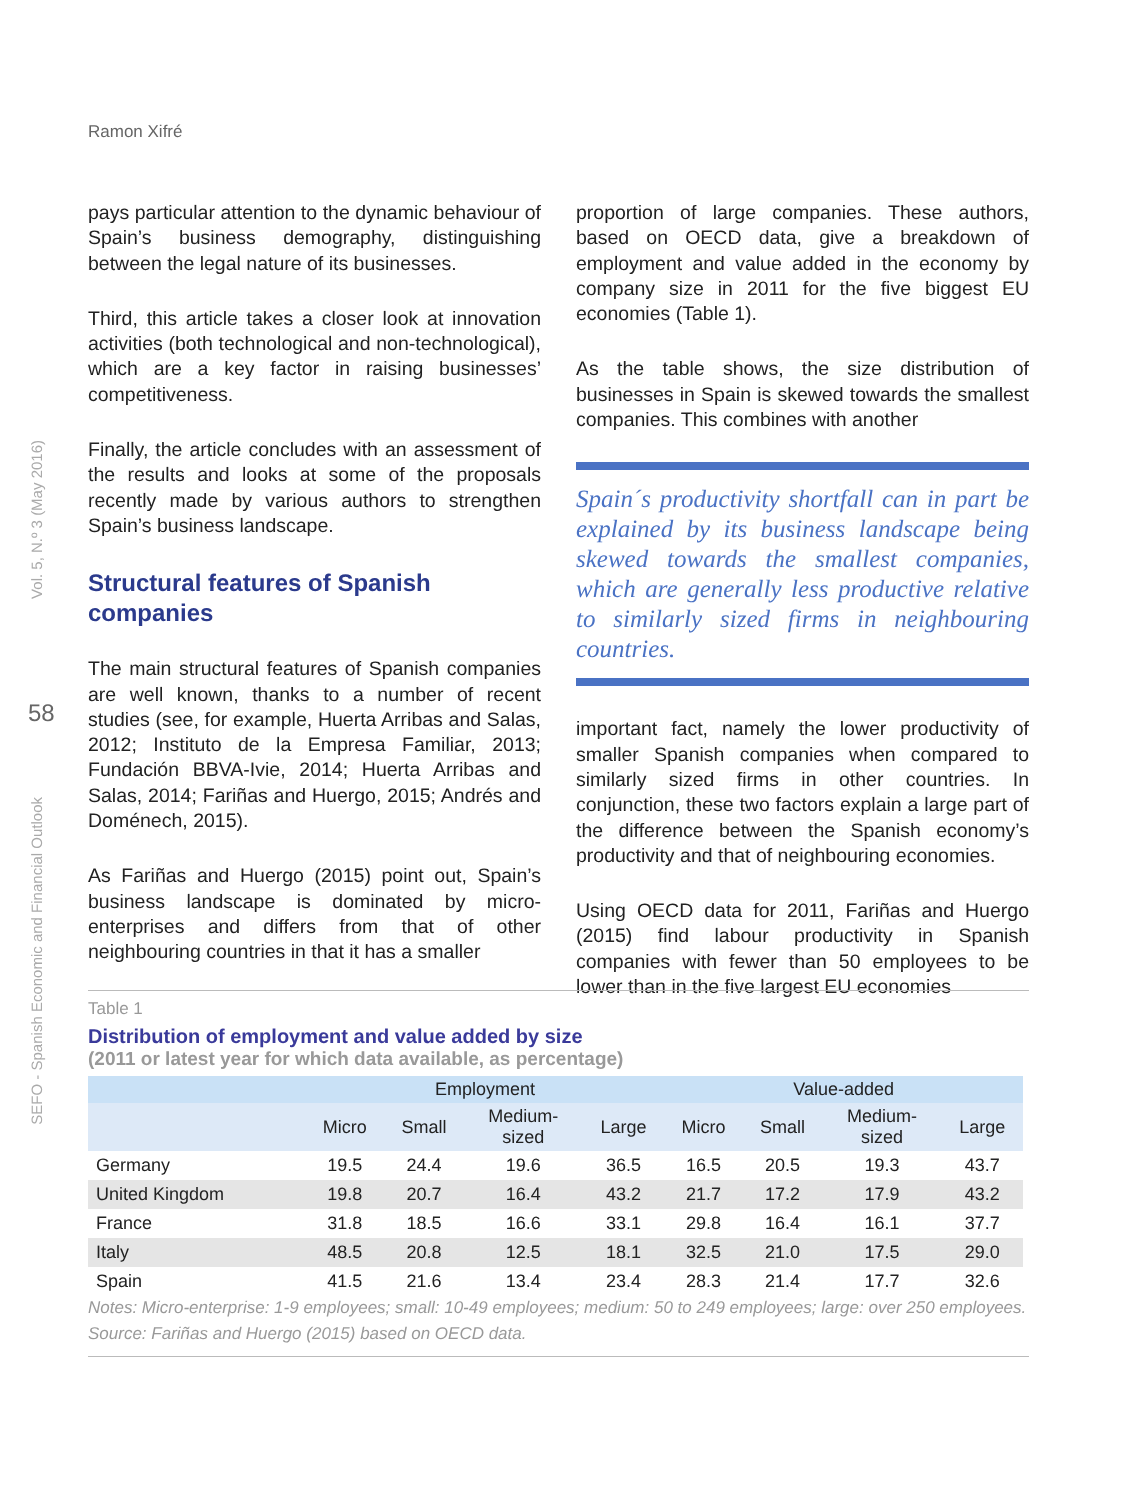Ramon Xifré
Vol. 5, N.º 3 (May 2016)
58
SEFO - Spanish Economic and Financial Outlook
pays particular attention to the dynamic behaviour of Spain’s business demography, distinguishing between the legal nature of its businesses.
Third, this article takes a closer look at innovation activities (both technological and non-technological), which are a key factor in raising businesses’ competitiveness.
Finally, the article concludes with an assessment of the results and looks at some of the proposals recently made by various authors to strengthen Spain’s business landscape.
Structural features of Spanish companies
The main structural features of Spanish companies are well known, thanks to a number of recent studies (see, for example, Huerta Arribas and Salas, 2012; Instituto de la Empresa Familiar, 2013; Fundación BBVA-Ivie, 2014; Huerta Arribas and Salas, 2014; Fariñas and Huergo, 2015; Andrés and Doménech, 2015).
As Fariñas and Huergo (2015) point out, Spain’s business landscape is dominated by micro-enterprises and differs from that of other neighbouring countries in that it has a smaller
proportion of large companies. These authors, based on OECD data, give a breakdown of employment and value added in the economy by company size in 2011 for the five biggest EU economies (Table 1).
As the table shows, the size distribution of businesses in Spain is skewed towards the smallest companies. This combines with another
Spain´s productivity shortfall can in part be explained by its business landscape being skewed towards the smallest companies, which are generally less productive relative to similarly sized firms in neighbouring countries.
important fact, namely the lower productivity of smaller Spanish companies when compared to similarly sized firms in other countries. In conjunction, these two factors explain a large part of the difference between the Spanish economy’s productivity and that of neighbouring economies.
Using OECD data for 2011, Fariñas and Huergo (2015) find labour productivity in Spanish companies with fewer than 50 employees to be lower than in the five largest EU economies
Table 1
Distribution of employment and value added by size
(2011 or latest year for which data available, as percentage)
| | Employment | | | | Value-added | | | |
| --- | --- | --- | --- | --- | --- | --- | --- | --- |
| | Micro | Small | Medium- sized | Large | Micro | Small | Medium- sized | Large |
| Germany | 19.5 | 24.4 | 19.6 | 36.5 | 16.5 | 20.5 | 19.3 | 43.7 |
| United Kingdom | 19.8 | 20.7 | 16.4 | 43.2 | 21.7 | 17.2 | 17.9 | 43.2 |
| France | 31.8 | 18.5 | 16.6 | 33.1 | 29.8 | 16.4 | 16.1 | 37.7 |
| Italy | 48.5 | 20.8 | 12.5 | 18.1 | 32.5 | 21.0 | 17.5 | 29.0 |
| Spain | 41.5 | 21.6 | 13.4 | 23.4 | 28.3 | 21.4 | 17.7 | 32.6 |
Notes: Micro-enterprise: 1-9 employees; small: 10-49 employees; medium: 50 to 249 employees; large: over 250 employees.
Source: Fariñas and Huergo (2015) based on OECD data.